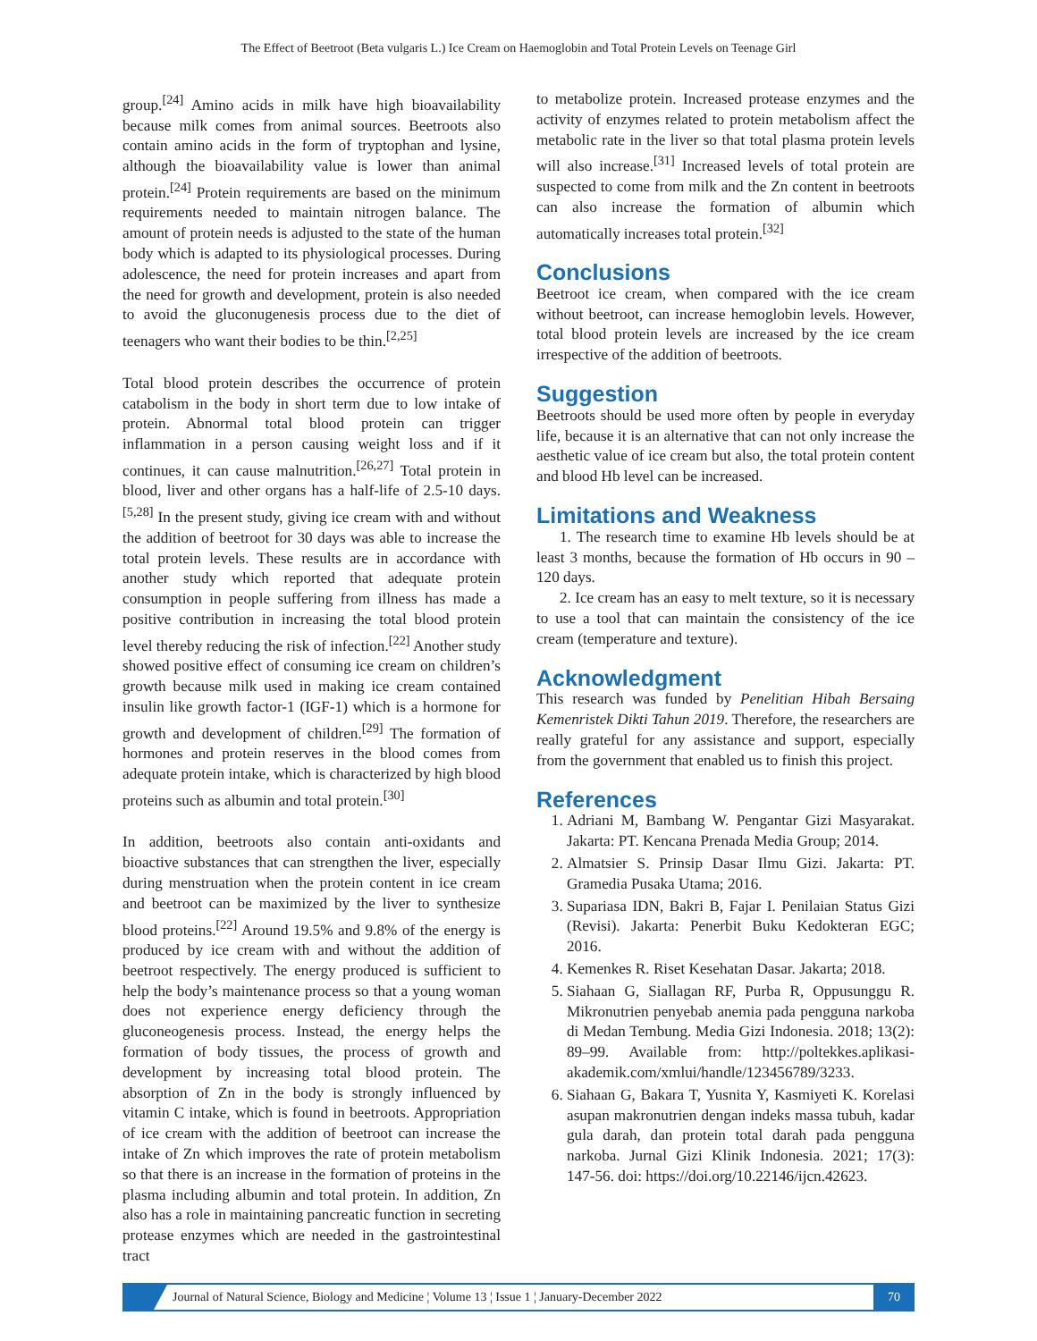The Effect of Beetroot (Beta vulgaris L.) Ice Cream on Haemoglobin and Total Protein Levels on Teenage Girl
group.<sup>[24]</sup> Amino acids in milk have high bioavailability because milk comes from animal sources. Beetroots also contain amino acids in the form of tryptophan and lysine, although the bioavailability value is lower than animal protein.<sup>[24]</sup> Protein requirements are based on the minimum requirements needed to maintain nitrogen balance. The amount of protein needs is adjusted to the state of the human body which is adapted to its physiological processes. During adolescence, the need for protein increases and apart from the need for growth and development, protein is also needed to avoid the gluconugenesis process due to the diet of teenagers who want their bodies to be thin.<sup>[2,25]</sup>
Total blood protein describes the occurrence of protein catabolism in the body in short term due to low intake of protein. Abnormal total blood protein can trigger inflammation in a person causing weight loss and if it continues, it can cause malnutrition.<sup>[26,27]</sup> Total protein in blood, liver and other organs has a half-life of 2.5-10 days.<sup>[5,28]</sup> In the present study, giving ice cream with and without the addition of beetroot for 30 days was able to increase the total protein levels. These results are in accordance with another study which reported that adequate protein consumption in people suffering from illness has made a positive contribution in increasing the total blood protein level thereby reducing the risk of infection.<sup>[22]</sup> Another study showed positive effect of consuming ice cream on children’s growth because milk used in making ice cream contained insulin like growth factor-1 (IGF-1) which is a hormone for growth and development of children.<sup>[29]</sup> The formation of hormones and protein reserves in the blood comes from adequate protein intake, which is characterized by high blood proteins such as albumin and total protein.<sup>[30]</sup>
In addition, beetroots also contain anti-oxidants and bioactive substances that can strengthen the liver, especially during menstruation when the protein content in ice cream and beetroot can be maximized by the liver to synthesize blood proteins.<sup>[22]</sup> Around 19.5% and 9.8% of the energy is produced by ice cream with and without the addition of beetroot respectively. The energy produced is sufficient to help the body’s maintenance process so that a young woman does not experience energy deficiency through the gluconeogenesis process. Instead, the energy helps the formation of body tissues, the process of growth and development by increasing total blood protein. The absorption of Zn in the body is strongly influenced by vitamin C intake, which is found in beetroots. Appropriation of ice cream with the addition of beetroot can increase the intake of Zn which improves the rate of protein metabolism so that there is an increase in the formation of proteins in the plasma including albumin and total protein. In addition, Zn also has a role in maintaining pancreatic function in secreting protease enzymes which are needed in the gastrointestinal tract
to metabolize protein. Increased protease enzymes and the activity of enzymes related to protein metabolism affect the metabolic rate in the liver so that total plasma protein levels will also increase.<sup>[31]</sup> Increased levels of total protein are suspected to come from milk and the Zn content in beetroots can also increase the formation of albumin which automatically increases total protein.<sup>[32]</sup>
Conclusions
Beetroot ice cream, when compared with the ice cream without beetroot, can increase hemoglobin levels. However, total blood protein levels are increased by the ice cream irrespective of the addition of beetroots.
Suggestion
Beetroots should be used more often by people in everyday life, because it is an alternative that can not only increase the aesthetic value of ice cream but also, the total protein content and blood Hb level can be increased.
Limitations and Weakness
1. The research time to examine Hb levels should be at least 3 months, because the formation of Hb occurs in 90 – 120 days.
2. Ice cream has an easy to melt texture, so it is necessary to use a tool that can maintain the consistency of the ice cream (temperature and texture).
Acknowledgment
This research was funded by Penelitian Hibah Bersaing Kemenristek Dikti Tahun 2019. Therefore, the researchers are really grateful for any assistance and support, especially from the government that enabled us to finish this project.
References
1. Adriani M, Bambang W. Pengantar Gizi Masyarakat. Jakarta: PT. Kencana Prenada Media Group; 2014.
2. Almatsier S. Prinsip Dasar Ilmu Gizi. Jakarta: PT. Gramedia Pusaka Utama; 2016.
3. Supariasa IDN, Bakri B, Fajar I. Penilaian Status Gizi (Revisi). Jakarta: Penerbit Buku Kedokteran EGC; 2016.
4. Kemenkes R. Riset Kesehatan Dasar. Jakarta; 2018.
5. Siahaan G, Siallagan RF, Purba R, Oppusunggu R. Mikronutrien penyebab anemia pada pengguna narkoba di Medan Tembung. Media Gizi Indonesia. 2018; 13(2): 89–99. Available from: http://poltekkes.aplikasi-akademik.com/xmlui/handle/123456789/3233.
6. Siahaan G, Bakara T, Yusnita Y, Kasmiyeti K. Korelasi asupan makronutrien dengan indeks massa tubuh, kadar gula darah, dan protein total darah pada pengguna narkoba. Jurnal Gizi Klinik Indonesia. 2021; 17(3): 147-56. doi: https://doi.org/10.22146/ijcn.42623.
Journal of Natural Science, Biology and Medicine ¦ Volume 13 ¦ Issue 1 ¦ January-December 2022 70